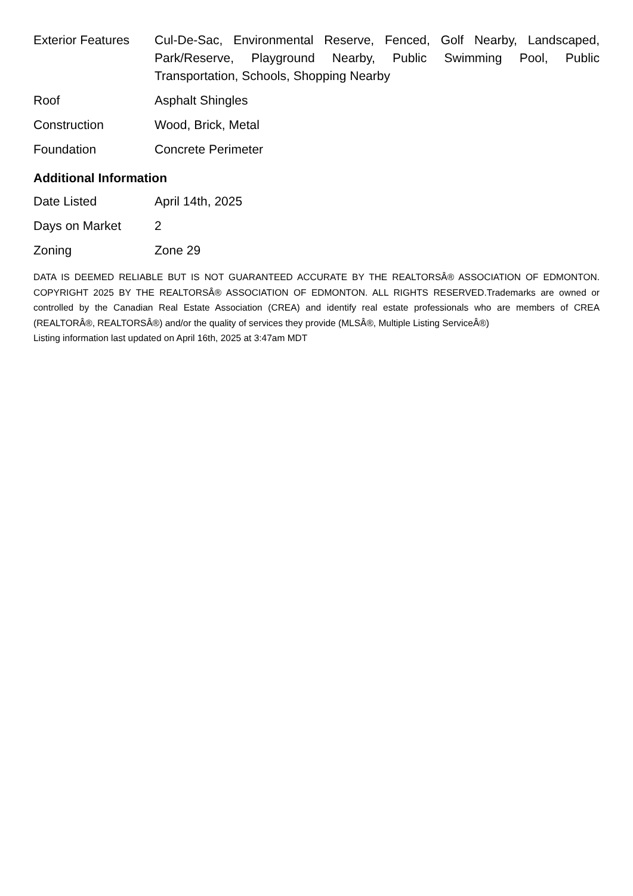| Exterior Features | Cul-De-Sac, Environmental Reserve, Fenced, Golf Nearby, Landscaped, Park/Reserve, Playground Nearby, Public Swimming Pool, Public Transportation, Schools, Shopping Nearby |
| Roof | Asphalt Shingles |
| Construction | Wood, Brick, Metal |
| Foundation | Concrete Perimeter |
Additional Information
| Date Listed | April 14th, 2025 |
| Days on Market | 2 |
| Zoning | Zone 29 |
DATA IS DEEMED RELIABLE BUT IS NOT GUARANTEED ACCURATE BY THE REALTORSÂ® ASSOCIATION OF EDMONTON. COPYRIGHT 2025 BY THE REALTORSÂ® ASSOCIATION OF EDMONTON. ALL RIGHTS RESERVED.Trademarks are owned or controlled by the Canadian Real Estate Association (CREA) and identify real estate professionals who are members of CREA (REALTORÂ®, REALTORSÂ®) and/or the quality of services they provide (MLSÂ®, Multiple Listing ServiceÂ®)
Listing information last updated on April 16th, 2025 at 3:47am MDT